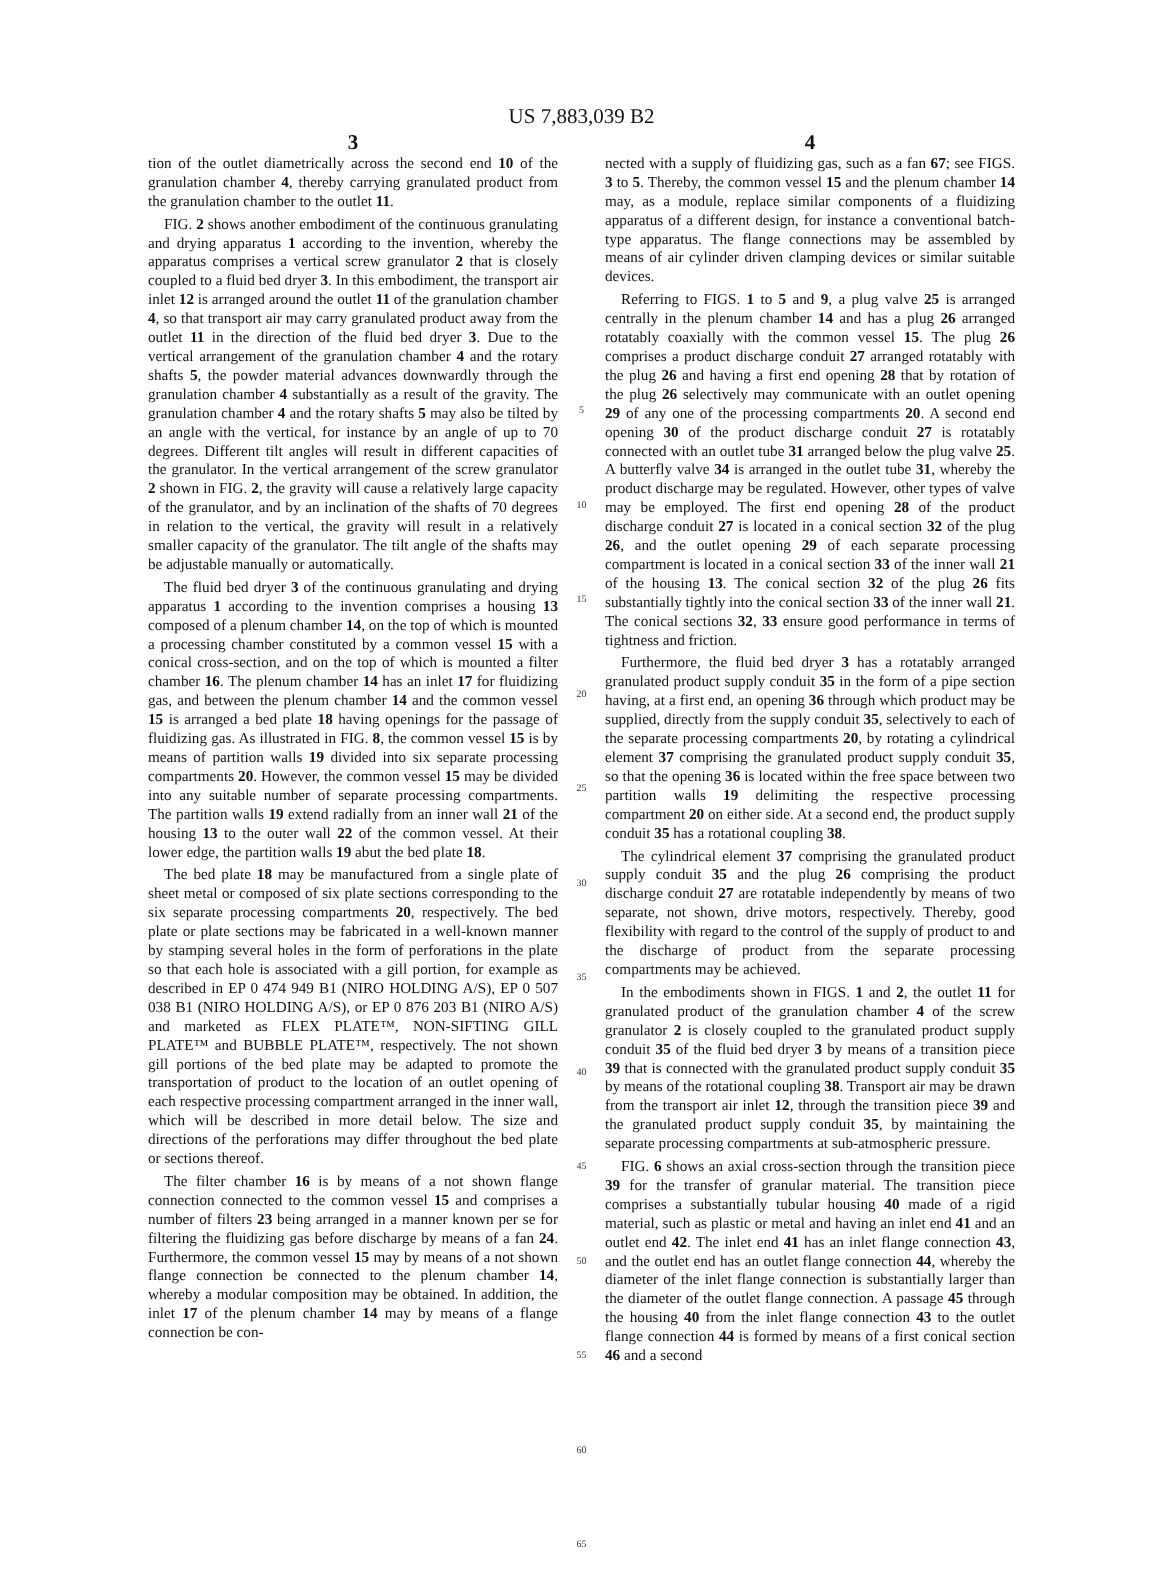US 7,883,039 B2
3
tion of the outlet diametrically across the second end 10 of the granulation chamber 4, thereby carrying granulated product from the granulation chamber to the outlet 11.
FIG. 2 shows another embodiment of the continuous granulating and drying apparatus 1 according to the invention, whereby the apparatus comprises a vertical screw granulator 2 that is closely coupled to a fluid bed dryer 3. In this embodiment, the transport air inlet 12 is arranged around the outlet 11 of the granulation chamber 4, so that transport air may carry granulated product away from the outlet 11 in the direction of the fluid bed dryer 3. Due to the vertical arrangement of the granulation chamber 4 and the rotary shafts 5, the powder material advances downwardly through the granulation chamber 4 substantially as a result of the gravity. The granulation chamber 4 and the rotary shafts 5 may also be tilted by an angle with the vertical, for instance by an angle of up to 70 degrees. Different tilt angles will result in different capacities of the granulator. In the vertical arrangement of the screw granulator 2 shown in FIG. 2, the gravity will cause a relatively large capacity of the granulator, and by an inclination of the shafts of 70 degrees in relation to the vertical, the gravity will result in a relatively smaller capacity of the granulator. The tilt angle of the shafts may be adjustable manually or automatically.
The fluid bed dryer 3 of the continuous granulating and drying apparatus 1 according to the invention comprises a housing 13 composed of a plenum chamber 14, on the top of which is mounted a processing chamber constituted by a common vessel 15 with a conical cross-section, and on the top of which is mounted a filter chamber 16. The plenum chamber 14 has an inlet 17 for fluidizing gas, and between the plenum chamber 14 and the common vessel 15 is arranged a bed plate 18 having openings for the passage of fluidizing gas. As illustrated in FIG. 8, the common vessel 15 is by means of partition walls 19 divided into six separate processing compartments 20. However, the common vessel 15 may be divided into any suitable number of separate processing compartments. The partition walls 19 extend radially from an inner wall 21 of the housing 13 to the outer wall 22 of the common vessel. At their lower edge, the partition walls 19 abut the bed plate 18.
The bed plate 18 may be manufactured from a single plate of sheet metal or composed of six plate sections corresponding to the six separate processing compartments 20, respectively. The bed plate or plate sections may be fabricated in a well-known manner by stamping several holes in the form of perforations in the plate so that each hole is associated with a gill portion, for example as described in EP 0 474 949 B1 (NIRO HOLDING A/S), EP 0 507 038 B1 (NIRO HOLDING A/S), or EP 0 876 203 B1 (NIRO A/S) and marketed as FLEX PLATE™, NON-SIFTING GILL PLATE™ and BUBBLE PLATE™, respectively. The not shown gill portions of the bed plate may be adapted to promote the transportation of product to the location of an outlet opening of each respective processing compartment arranged in the inner wall, which will be described in more detail below. The size and directions of the perforations may differ throughout the bed plate or sections thereof.
The filter chamber 16 is by means of a not shown flange connection connected to the common vessel 15 and comprises a number of filters 23 being arranged in a manner known per se for filtering the fluidizing gas before discharge by means of a fan 24. Furthermore, the common vessel 15 may by means of a not shown flange connection be connected to the plenum chamber 14, whereby a modular composition may be obtained. In addition, the inlet 17 of the plenum chamber 14 may by means of a flange connection be con-
5
10
15
20
25
30
35
40
45
50
55
60
65
4
nected with a supply of fluidizing gas, such as a fan 67; see FIGS. 3 to 5. Thereby, the common vessel 15 and the plenum chamber 14 may, as a module, replace similar components of a fluidizing apparatus of a different design, for instance a conventional batch-type apparatus. The flange connections may be assembled by means of air cylinder driven clamping devices or similar suitable devices.
Referring to FIGS. 1 to 5 and 9, a plug valve 25 is arranged centrally in the plenum chamber 14 and has a plug 26 arranged rotatably coaxially with the common vessel 15. The plug 26 comprises a product discharge conduit 27 arranged rotatably with the plug 26 and having a first end opening 28 that by rotation of the plug 26 selectively may communicate with an outlet opening 29 of any one of the processing compartments 20. A second end opening 30 of the product discharge conduit 27 is rotatably connected with an outlet tube 31 arranged below the plug valve 25. A butterfly valve 34 is arranged in the outlet tube 31, whereby the product discharge may be regulated. However, other types of valve may be employed. The first end opening 28 of the product discharge conduit 27 is located in a conical section 32 of the plug 26, and the outlet opening 29 of each separate processing compartment is located in a conical section 33 of the inner wall 21 of the housing 13. The conical section 32 of the plug 26 fits substantially tightly into the conical section 33 of the inner wall 21. The conical sections 32, 33 ensure good performance in terms of tightness and friction.
Furthermore, the fluid bed dryer 3 has a rotatably arranged granulated product supply conduit 35 in the form of a pipe section having, at a first end, an opening 36 through which product may be supplied, directly from the supply conduit 35, selectively to each of the separate processing compartments 20, by rotating a cylindrical element 37 comprising the granulated product supply conduit 35, so that the opening 36 is located within the free space between two partition walls 19 delimiting the respective processing compartment 20 on either side. At a second end, the product supply conduit 35 has a rotational coupling 38.
The cylindrical element 37 comprising the granulated product supply conduit 35 and the plug 26 comprising the product discharge conduit 27 are rotatable independently by means of two separate, not shown, drive motors, respectively. Thereby, good flexibility with regard to the control of the supply of product to and the discharge of product from the separate processing compartments may be achieved.
In the embodiments shown in FIGS. 1 and 2, the outlet 11 for granulated product of the granulation chamber 4 of the screw granulator 2 is closely coupled to the granulated product supply conduit 35 of the fluid bed dryer 3 by means of a transition piece 39 that is connected with the granulated product supply conduit 35 by means of the rotational coupling 38. Transport air may be drawn from the transport air inlet 12, through the transition piece 39 and the granulated product supply conduit 35, by maintaining the separate processing compartments at sub-atmospheric pressure.
FIG. 6 shows an axial cross-section through the transition piece 39 for the transfer of granular material. The transition piece comprises a substantially tubular housing 40 made of a rigid material, such as plastic or metal and having an inlet end 41 and an outlet end 42. The inlet end 41 has an inlet flange connection 43, and the outlet end has an outlet flange connection 44, whereby the diameter of the inlet flange connection is substantially larger than the diameter of the outlet flange connection. A passage 45 through the housing 40 from the inlet flange connection 43 to the outlet flange connection 44 is formed by means of a first conical section 46 and a second